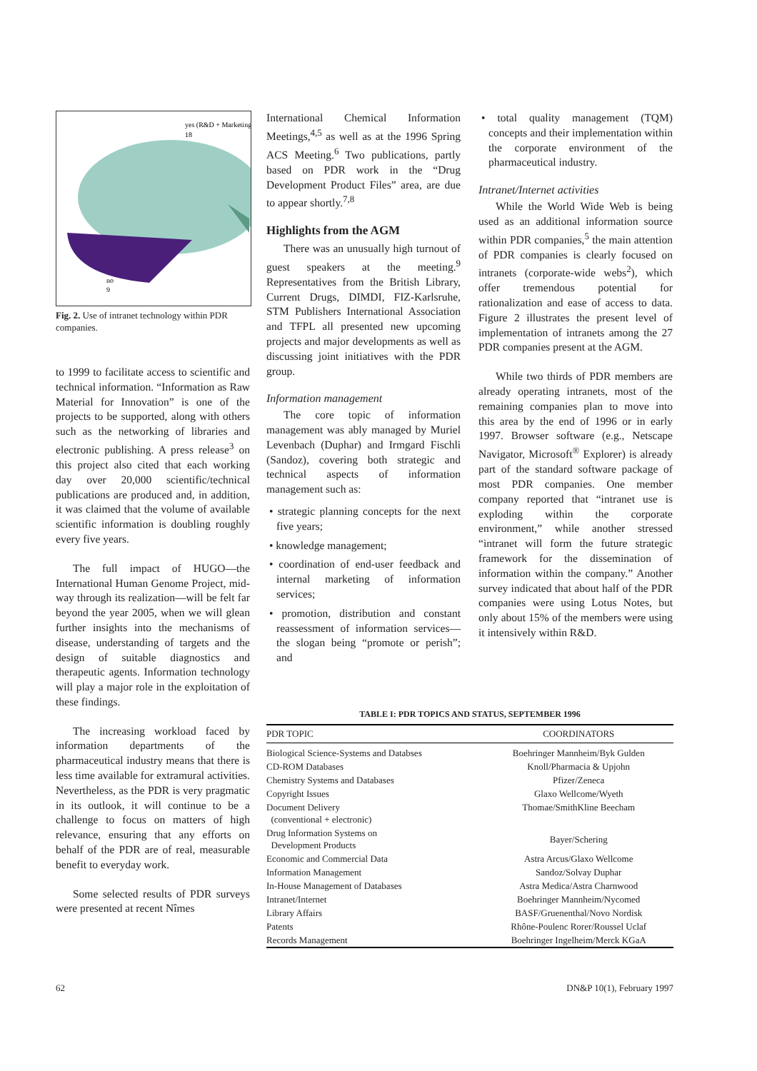yes (R&D + Marketing)
18
no
9
Fig. 2. Use of intranet technology within PDR companies.
to 1999 to facilitate access to scientific and technical information. “Information as Raw Material for Innovation” is one of the projects to be supported, along with others such as the networking of libraries and electronic publishing. A press release<sup>3</sup> on this project also cited that each working day over 20,000 scientific/technical publications are produced and, in addition, it was claimed that the volume of available scientific information is doubling roughly every five years.
The full impact of HUGO—the International Human Genome Project, mid-way through its realization—will be felt far beyond the year 2005, when we will glean further insights into the mechanisms of disease, understanding of targets and the design of suitable diagnostics and therapeutic agents. Information technology will play a major role in the exploitation of these findings.
The increasing workload faced by information departments of the pharmaceutical industry means that there is less time available for extramural activities. Nevertheless, as the PDR is very pragmatic in its outlook, it will continue to be a challenge to focus on matters of high relevance, ensuring that any efforts on behalf of the PDR are of real, measurable benefit to everyday work.
Some selected results of PDR surveys were presented at recent Nîmes
International Chemical Information Meetings,<sup>4,5</sup> as well as at the 1996 Spring ACS Meeting.<sup>6</sup> Two publications, partly based on PDR work in the “Drug Development Product Files” area, are due to appear shortly.<sup>7,8</sup>
Highlights from the AGM
There was an unusually high turnout of guest speakers at the meeting.<sup>9</sup> Representatives from the British Library, Current Drugs, DIMDI, FIZ-Karlsruhe, STM Publishers International Association and TFPL all presented new upcoming projects and major developments as well as discussing joint initiatives with the PDR group.
Information management
The core topic of information management was ably managed by Muriel Levenbach (Duphar) and Irmgard Fischli (Sandoz), covering both strategic and technical aspects of information management such as:
• strategic planning concepts for the next five years;
• knowledge management;
• coordination of end-user feedback and internal marketing of information services;
• promotion, distribution and constant reassessment of information services—the slogan being “promote or perish”; and
• total quality management (TQM) concepts and their implementation within the corporate environment of the pharmaceutical industry.
Intranet/Internet activities
While the World Wide Web is being used as an additional information source within PDR companies,<sup>5</sup> the main attention of PDR companies is clearly focused on intranets (corporate-wide webs<sup>2</sup>), which offer tremendous potential for rationalization and ease of access to data. Figure 2 illustrates the present level of implementation of intranets among the 27 PDR companies present at the AGM.
While two thirds of PDR members are already operating intranets, most of the remaining companies plan to move into this area by the end of 1996 or in early 1997. Browser software (e.g., Netscape Navigator, Microsoft<sup>®</sup> Explorer) is already part of the standard software package of most PDR companies. One member company reported that “intranet use is exploding within the corporate environment,” while another stressed “intranet will form the future strategic framework for the dissemination of information within the company.” Another survey indicated that about half of the PDR companies were using Lotus Notes, but only about 15% of the members were using it intensively within R&D.
TABLE I: PDR TOPICS AND STATUS, SEPTEMBER 1996
| PDR TOPIC | COORDINATORS |
| --- | --- |
| Biological Science-Systems and Databses | Boehringer Mannheim/Byk Gulden |
| CD-ROM Databases | Knoll/Pharmacia & Upjohn |
| Chemistry Systems and Databases | Pfizer/Zeneca |
| Copyright Issues | Glaxo Wellcome/Wyeth |
| Document Delivery (conventional + electronic) | Thomae/SmithKline Beecham |
| Drug Information Systems on Development Products | Bayer/Schering |
| Economic and Commercial Data | Astra Arcus/Glaxo Wellcome |
| Information Management | Sandoz/Solvay Duphar |
| In-House Management of Databases | Astra Medica/Astra Charnwood |
| Intranet/Internet | Boehringer Mannheim/Nycomed |
| Library Affairs | BASF/Gruenenthal/Novo Nordisk |
| Patents | Rhône-Poulenc Rorer/Roussel Uclaf |
| Records Management | Boehringer Ingelheim/Merck KGaA |
62 DN&P 10(1), February 1997